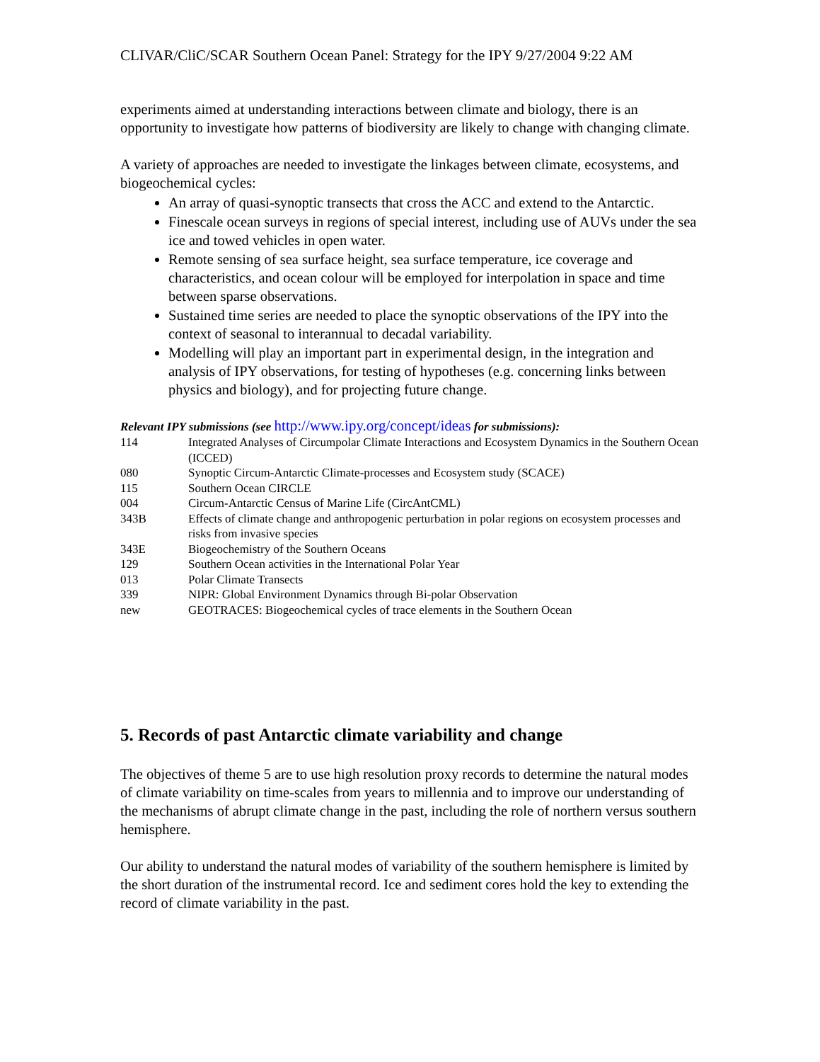CLIVAR/CliC/SCAR Southern Ocean Panel: Strategy for the IPY 9/27/2004 9:22 AM
experiments aimed at understanding interactions between climate and biology, there is an opportunity to investigate how patterns of biodiversity are likely to change with changing climate.
A variety of approaches are needed to investigate the linkages between climate, ecosystems, and biogeochemical cycles:
An array of quasi-synoptic transects that cross the ACC and extend to the Antarctic.
Finescale ocean surveys in regions of special interest, including use of AUVs under the sea ice and towed vehicles in open water.
Remote sensing of sea surface height, sea surface temperature, ice coverage and characteristics, and ocean colour will be employed for interpolation in space and time between sparse observations.
Sustained time series are needed to place the synoptic observations of the IPY into the context of seasonal to interannual to decadal variability.
Modelling will play an important part in experimental design, in the integration and analysis of IPY observations, for testing of hypotheses (e.g. concerning links between physics and biology), and for projecting future change.
Relevant IPY submissions (see http://www.ipy.org/concept/ideas for submissions):
| 114 | Integrated Analyses of Circumpolar Climate Interactions and Ecosystem Dynamics in the Southern Ocean (ICCED) |
| 080 | Synoptic Circum-Antarctic Climate-processes and Ecosystem study (SCACE) |
| 115 | Southern Ocean CIRCLE |
| 004 | Circum-Antarctic Census of Marine Life (CircAntCML) |
| 343B | Effects of climate change and anthropogenic perturbation in polar regions on ecosystem processes and risks from invasive species |
| 343E | Biogeochemistry of the Southern Oceans |
| 129 | Southern Ocean activities in the International Polar Year |
| 013 | Polar Climate Transects |
| 339 | NIPR: Global Environment Dynamics through Bi-polar Observation |
| new | GEOTRACES: Biogeochemical cycles of trace elements in the Southern Ocean |
5. Records of past Antarctic climate variability and change
The objectives of theme 5 are to use high resolution proxy records to determine the natural modes of climate variability on time-scales from years to millennia and to improve our understanding of the mechanisms of abrupt climate change in the past, including the role of northern versus southern hemisphere.
Our ability to understand the natural modes of variability of the southern hemisphere is limited by the short duration of the instrumental record. Ice and sediment cores hold the key to extending the record of climate variability in the past.